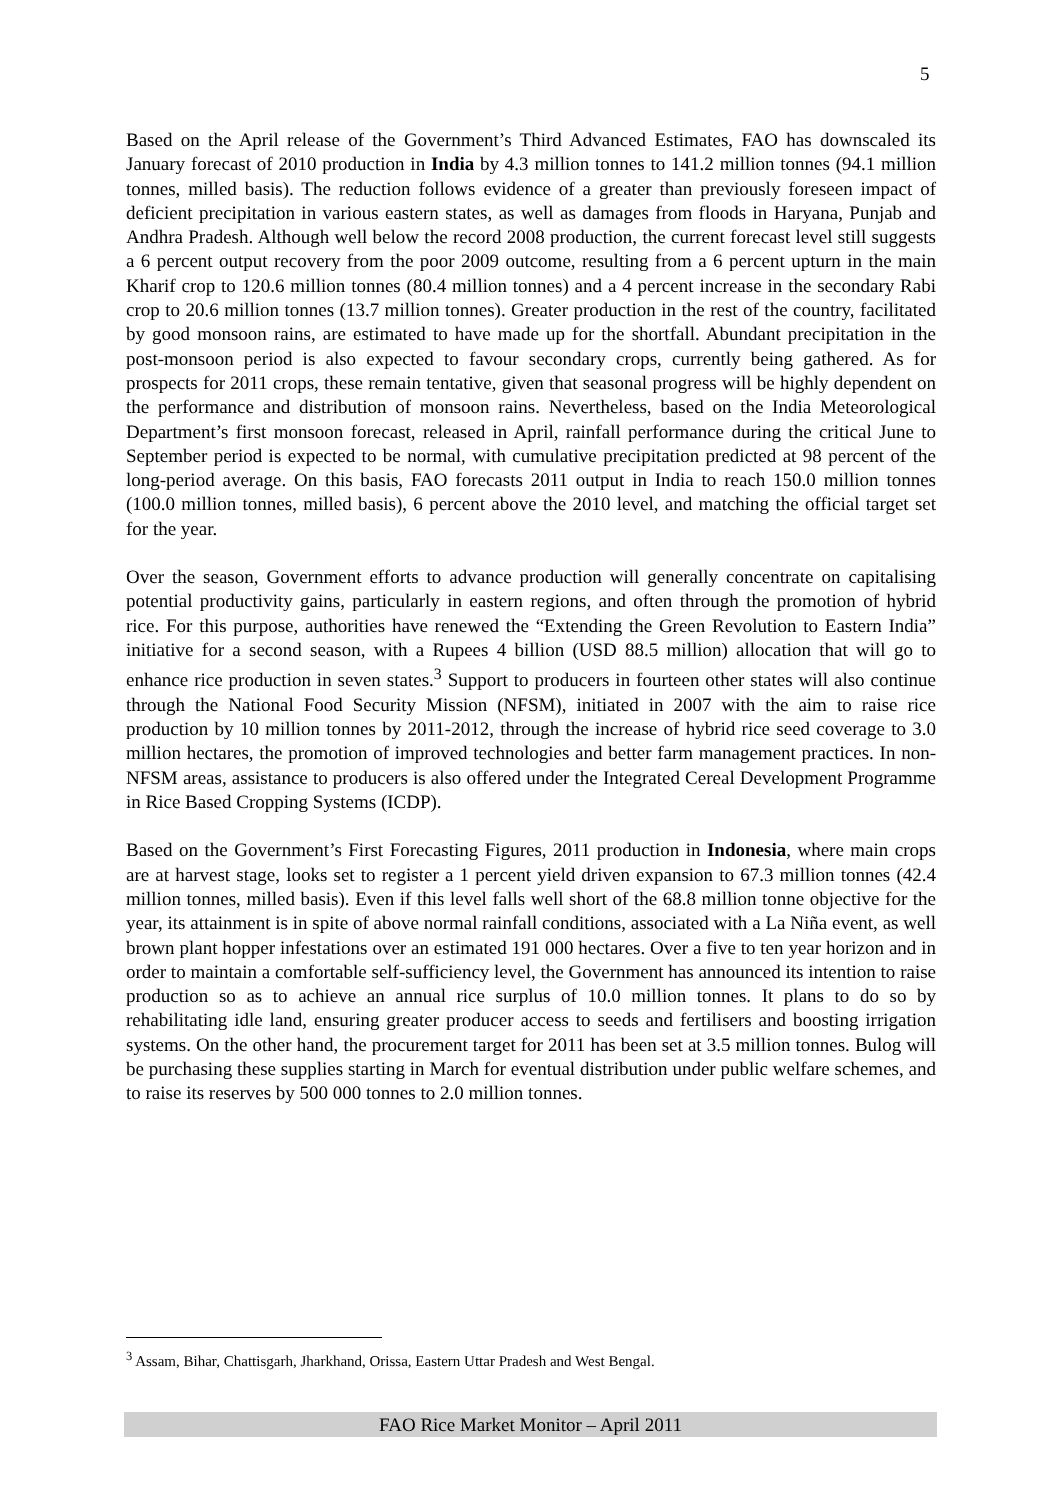5
Based on the April release of the Government’s Third Advanced Estimates, FAO has downscaled its January forecast of 2010 production in India by 4.3 million tonnes to 141.2 million tonnes (94.1 million tonnes, milled basis). The reduction follows evidence of a greater than previously foreseen impact of deficient precipitation in various eastern states, as well as damages from floods in Haryana, Punjab and Andhra Pradesh. Although well below the record 2008 production, the current forecast level still suggests a 6 percent output recovery from the poor 2009 outcome, resulting from a 6 percent upturn in the main Kharif crop to 120.6 million tonnes (80.4 million tonnes) and a 4 percent increase in the secondary Rabi crop to 20.6 million tonnes (13.7 million tonnes). Greater production in the rest of the country, facilitated by good monsoon rains, are estimated to have made up for the shortfall. Abundant precipitation in the post-monsoon period is also expected to favour secondary crops, currently being gathered. As for prospects for 2011 crops, these remain tentative, given that seasonal progress will be highly dependent on the performance and distribution of monsoon rains. Nevertheless, based on the India Meteorological Department’s first monsoon forecast, released in April, rainfall performance during the critical June to September period is expected to be normal, with cumulative precipitation predicted at 98 percent of the long-period average. On this basis, FAO forecasts 2011 output in India to reach 150.0 million tonnes (100.0 million tonnes, milled basis), 6 percent above the 2010 level, and matching the official target set for the year.
Over the season, Government efforts to advance production will generally concentrate on capitalising potential productivity gains, particularly in eastern regions, and often through the promotion of hybrid rice. For this purpose, authorities have renewed the “Extending the Green Revolution to Eastern India” initiative for a second season, with a Rupees 4 billion (USD 88.5 million) allocation that will go to enhance rice production in seven states.<sup>3</sup> Support to producers in fourteen other states will also continue through the National Food Security Mission (NFSM), initiated in 2007 with the aim to raise rice production by 10 million tonnes by 2011-2012, through the increase of hybrid rice seed coverage to 3.0 million hectares, the promotion of improved technologies and better farm management practices. In non-NFSM areas, assistance to producers is also offered under the Integrated Cereal Development Programme in Rice Based Cropping Systems (ICDP).
Based on the Government’s First Forecasting Figures, 2011 production in Indonesia, where main crops are at harvest stage, looks set to register a 1 percent yield driven expansion to 67.3 million tonnes (42.4 million tonnes, milled basis). Even if this level falls well short of the 68.8 million tonne objective for the year, its attainment is in spite of above normal rainfall conditions, associated with a La Niña event, as well brown plant hopper infestations over an estimated 191 000 hectares. Over a five to ten year horizon and in order to maintain a comfortable self-sufficiency level, the Government has announced its intention to raise production so as to achieve an annual rice surplus of 10.0 million tonnes. It plans to do so by rehabilitating idle land, ensuring greater producer access to seeds and fertilisers and boosting irrigation systems. On the other hand, the procurement target for 2011 has been set at 3.5 million tonnes. Bulog will be purchasing these supplies starting in March for eventual distribution under public welfare schemes, and to raise its reserves by 500 000 tonnes to 2.0 million tonnes.
<sup>3</sup> Assam, Bihar, Chattisgarh, Jharkhand, Orissa, Eastern Uttar Pradesh and West Bengal.
FAO Rice Market Monitor – April 2011